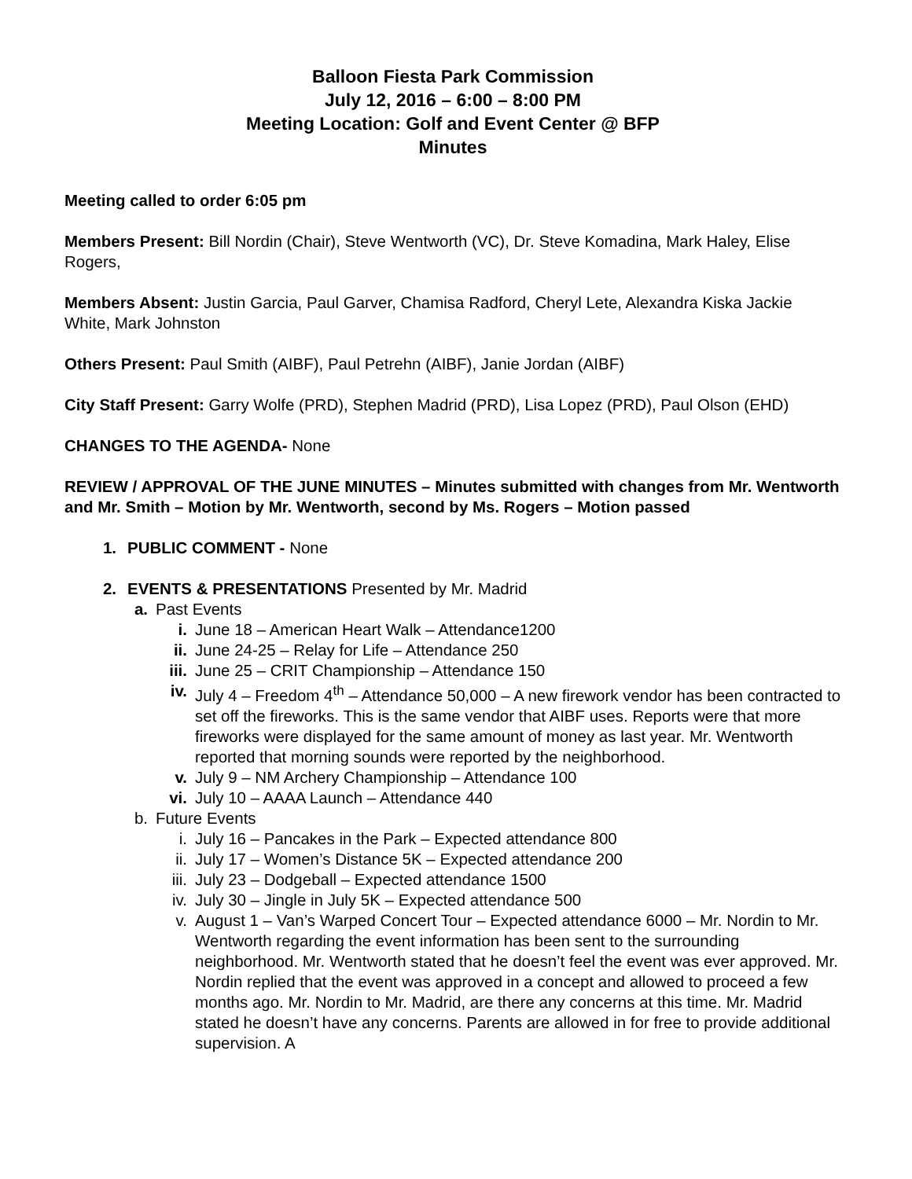Balloon Fiesta Park Commission
July 12, 2016 – 6:00 – 8:00 PM
Meeting Location: Golf and Event Center @ BFP
Minutes
Meeting called to order 6:05 pm
Members Present: Bill Nordin (Chair), Steve Wentworth (VC), Dr. Steve Komadina, Mark Haley, Elise Rogers,
Members Absent: Justin Garcia, Paul Garver, Chamisa Radford, Cheryl Lete, Alexandra Kiska Jackie White, Mark Johnston
Others Present: Paul Smith (AIBF), Paul Petrehn (AIBF), Janie Jordan (AIBF)
City Staff Present: Garry Wolfe (PRD), Stephen Madrid (PRD), Lisa Lopez (PRD), Paul Olson (EHD)
CHANGES TO THE AGENDA- None
REVIEW / APPROVAL OF THE JUNE MINUTES – Minutes submitted with changes from Mr. Wentworth and Mr. Smith – Motion by Mr. Wentworth, second by Ms. Rogers – Motion passed
1. PUBLIC COMMENT - None
2. EVENTS & PRESENTATIONS Presented by Mr. Madrid
a. Past Events
i. June 18 – American Heart Walk – Attendance1200
ii. June 24-25 – Relay for Life – Attendance 250
iii. June 25 – CRIT Championship – Attendance 150
iv. July 4 – Freedom 4<sup>th</sup> – Attendance 50,000 – A new firework vendor has been contracted to set off the fireworks. This is the same vendor that AIBF uses. Reports were that more fireworks were displayed for the same amount of money as last year. Mr. Wentworth reported that morning sounds were reported by the neighborhood.
v. July 9 – NM Archery Championship – Attendance 100
vi. July 10 – AAAA Launch – Attendance 440
b. Future Events
i. July 16 – Pancakes in the Park – Expected attendance 800
ii. July 17 – Women’s Distance 5K – Expected attendance 200
iii. July 23 – Dodgeball – Expected attendance 1500
iv. July 30 – Jingle in July 5K – Expected attendance 500
v. August 1 – Van’s Warped Concert Tour – Expected attendance 6000 – Mr. Nordin to Mr. Wentworth regarding the event information has been sent to the surrounding neighborhood. Mr. Wentworth stated that he doesn’t feel the event was ever approved. Mr. Nordin replied that the event was approved in a concept and allowed to proceed a few months ago. Mr. Nordin to Mr. Madrid, are there any concerns at this time. Mr. Madrid stated he doesn’t have any concerns. Parents are allowed in for free to provide additional supervision. A